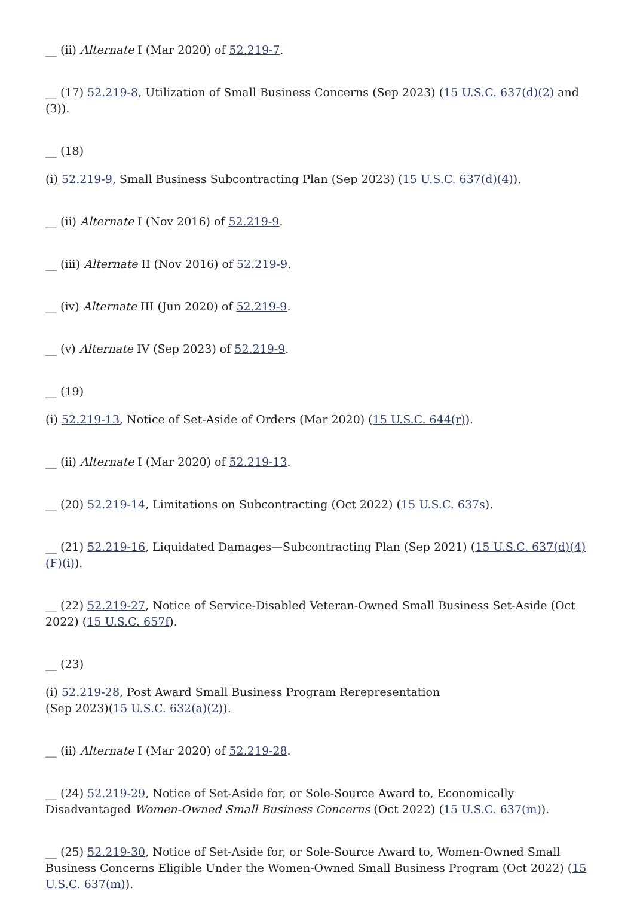__ (ii) Alternate I (Mar 2020) of 52.219-7.
__ (17) 52.219-8, Utilization of Small Business Concerns (Sep 2023) (15 U.S.C. 637(d)(2) and (3)).
__ (18)
(i) 52.219-9, Small Business Subcontracting Plan (Sep 2023) (15 U.S.C. 637(d)(4)).
__ (ii) Alternate I (Nov 2016) of 52.219-9.
__ (iii) Alternate II (Nov 2016) of 52.219-9.
__ (iv) Alternate III (Jun 2020) of 52.219-9.
__ (v) Alternate IV (Sep 2023) of 52.219-9.
__ (19)
(i) 52.219-13, Notice of Set-Aside of Orders (Mar 2020) (15 U.S.C. 644(r)).
__ (ii) Alternate I (Mar 2020) of 52.219-13.
__ (20) 52.219-14, Limitations on Subcontracting (Oct 2022) (15 U.S.C. 637s).
__ (21) 52.219-16, Liquidated Damages—Subcontracting Plan (Sep 2021) (15 U.S.C. 637(d)(4)(F)(i)).
__ (22) 52.219-27, Notice of Service-Disabled Veteran-Owned Small Business Set-Aside (Oct 2022) (15 U.S.C. 657f).
__ (23)
(i) 52.219-28, Post Award Small Business Program Rerepresentation (Sep 2023)(15 U.S.C. 632(a)(2)).
__ (ii) Alternate I (Mar 2020) of 52.219-28.
__ (24) 52.219-29, Notice of Set-Aside for, or Sole-Source Award to, Economically Disadvantaged Women-Owned Small Business Concerns (Oct 2022) (15 U.S.C. 637(m)).
__ (25) 52.219-30, Notice of Set-Aside for, or Sole-Source Award to, Women-Owned Small Business Concerns Eligible Under the Women-Owned Small Business Program (Oct 2022) (15 U.S.C. 637(m)).